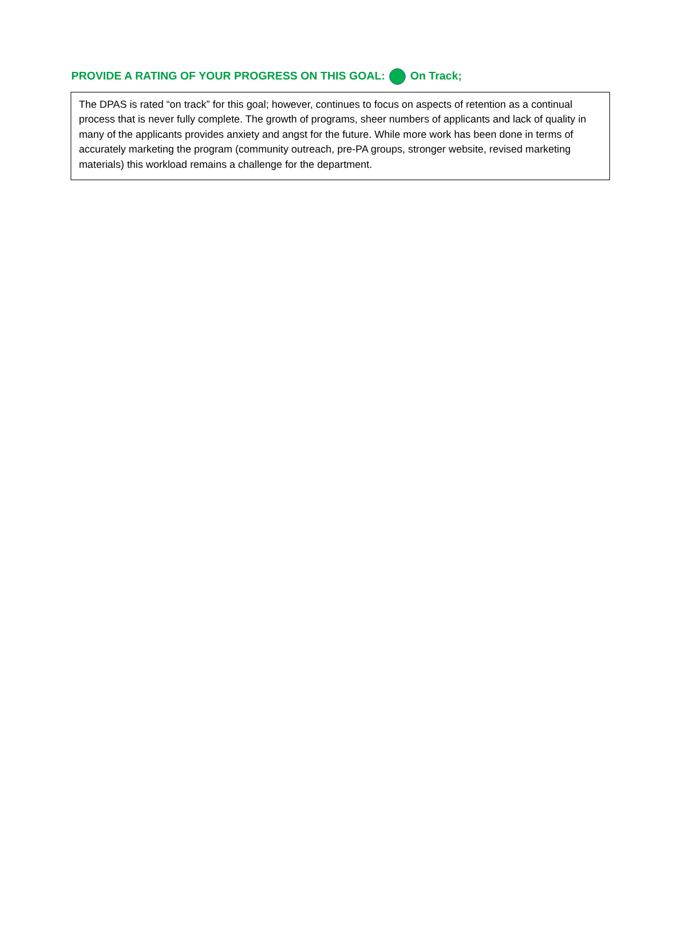PROVIDE A RATING OF YOUR PROGRESS ON THIS GOAL: On Track;
The DPAS is rated “on track” for this goal; however, continues to focus on aspects of retention as a continual process that is never fully complete. The growth of programs, sheer numbers of applicants and lack of quality in many of the applicants provides anxiety and angst for the future. While more work has been done in terms of accurately marketing the program (community outreach, pre-PA groups, stronger website, revised marketing materials) this workload remains a challenge for the department.